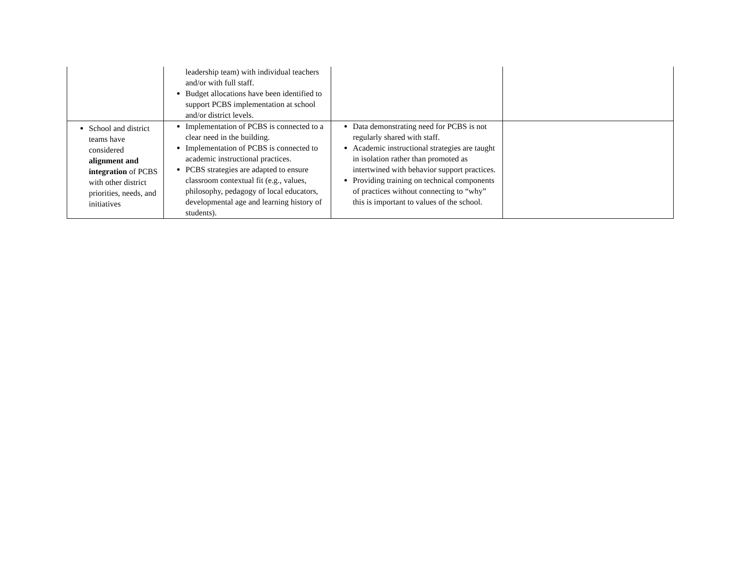| | leadership team) with individual teachers and/or with full staff. Budget allocations have been identified to support PCBS implementation at school and/or district levels. | | |
| School and district teams have considered alignment and integration of PCBS with other district priorities, needs, and initiatives | Implementation of PCBS is connected to a clear need in the building. Implementation of PCBS is connected to academic instructional practices. PCBS strategies are adapted to ensure classroom contextual fit (e.g., values, philosophy, pedagogy of local educators, developmental age and learning history of students). | Data demonstrating need for PCBS is not regularly shared with staff. Academic instructional strategies are taught in isolation rather than promoted as intertwined with behavior support practices. Providing training on technical components of practices without connecting to “why” this is important to values of the school. | |